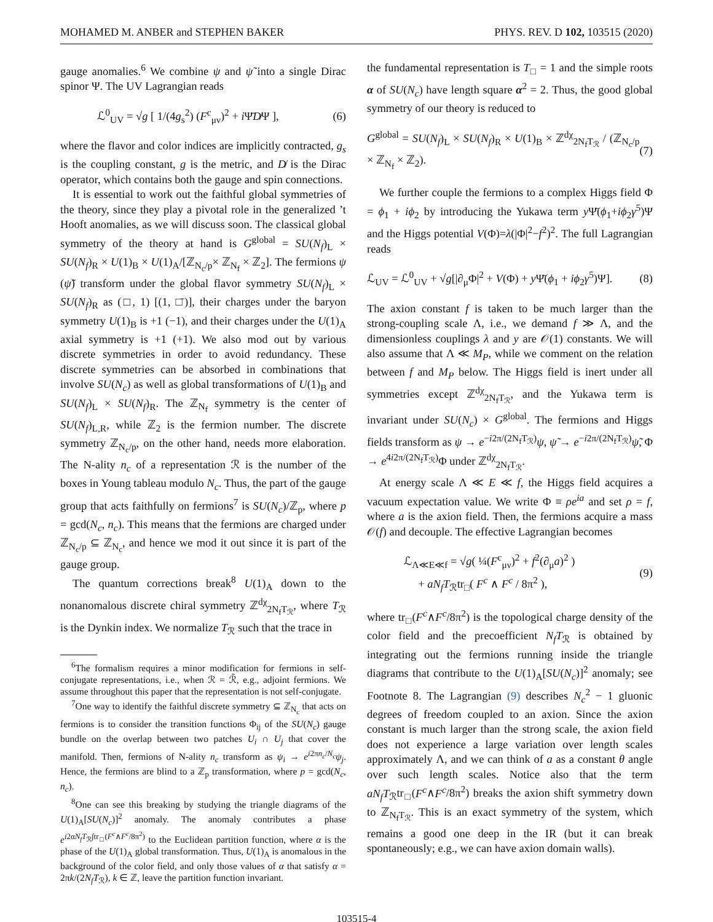MOHAMED M. ANBER and STEPHEN BAKER PHYS. REV. D 102, 103515 (2020)
gauge anomalies.<sup>6</sup> We combine ψ and ψ̃ into a single Dirac spinor Ψ. The UV Lagrangian reads
ℒ<sup>0</sup><sub>UV</sub> = √g [ 1/(4g<sub>s</sub><sup>2</sup>) (F<sup>c</sup><sub>μν</sub>)<sup>2</sup> + i Ψ̄D̸Ψ ], (6)
where the flavor and color indices are implicitly contracted, g<sub>s</sub> is the coupling constant, g is the metric, and D̸ is the Dirac operator, which contains both the gauge and spin connections.
It is essential to work out the faithful global symmetries of the theory, since they play a pivotal role in the generalized ’t Hooft anomalies, as we will discuss soon. The classical global symmetry of the theory at hand is G<sup>global</sup> = SU(N<sub>f</sub>)<sub>L</sub> × SU(N<sub>f</sub>)<sub>R</sub> × U(1)<sub>B</sub> × U(1)<sub>A</sub>/[ℤ<sub>N<sub>c</sub>/p</sub>× ℤ<sub>N<sub>f</sub></sub> × ℤ<sub>2</sub>]. The fermions ψ (ψ̃) transform under the global flavor symmetry SU(N<sub>f</sub>)<sub>L</sub> × SU(N<sub>f</sub>)<sub>R</sub> as (□, 1) [(1, □̄)], their charges under the baryon symmetry U(1)<sub>B</sub> is +1 (−1), and their charges under the U(1)<sub>A</sub> axial symmetry is +1 (+1). We also mod out by various discrete symmetries in order to avoid redundancy. These discrete symmetries can be absorbed in combinations that involve SU(N<sub>c</sub>) as well as global transformations of U(1)<sub>B</sub> and SU(N<sub>f</sub>)<sub>L</sub> × SU(N<sub>f</sub>)<sub>R</sub>. The ℤ<sub>N<sub>f</sub></sub> symmetry is the center of SU(N<sub>f</sub>)<sub>L,R</sub>, while ℤ<sub>2</sub> is the fermion number. The discrete symmetry ℤ<sub>N<sub>c</sub>/p</sub>, on the other hand, needs more elaboration. The N-ality n<sub>c</sub> of a representation ℛ is the number of the boxes in Young tableau modulo N<sub>c</sub>. Thus, the part of the gauge group that acts faithfully on fermions<sup>7</sup> is SU(N<sub>c</sub>)/ℤ<sub>p</sub>, where p = gcd(N<sub>c</sub>, n<sub>c</sub>). This means that the fermions are charged under ℤ<sub>N<sub>c</sub>/p</sub> ⊆ ℤ<sub>N<sub>c</sub></sub>, and hence we mod it out since it is part of the gauge group.
The quantum corrections break<sup>8</sup> U(1)<sub>A</sub> down to the nonanomalous discrete chiral symmetry ℤ<sup>dχ</sup><sub>2N<sub>f</sub>T<sub>ℛ</sub></sub>, where T<sub>ℛ</sub> is the Dynkin index. We normalize T<sub>ℛ</sub> such that the trace in
<sup>6</sup> The formalism requires a minor modification for fermions in self-conjugate representations, i.e., when ℛ = ℛ̄, e.g., adjoint fermions. We assume throughout this paper that the representation is not self-conjugate.
<sup>7</sup> One way to identify the faithful discrete symmetry ⊆ ℤ<sub>N<sub>c</sub></sub> that acts on fermions is to consider the transition functions Φ<sub>ij</sub> of the SU(N<sub>c</sub>) gauge bundle on the overlap between two patches U<sub>i</sub> ∩ U<sub>j</sub> that cover the manifold. Then, fermions of N-ality n<sub>c</sub> transform as ψ<sub>i</sub> → e<sup>i2πn<sub>c</sub>/N<sub>c</sub></sup>ψ<sub>j</sub>. Hence, the fermions are blind to a ℤ<sub>p</sub> transformation, where p = gcd(N<sub>c</sub>, n<sub>c</sub>).
<sup>8</sup> One can see this breaking by studying the triangle diagrams of the U(1)<sub>A</sub>[SU(N<sub>c</sub>)]<sup>2</sup> anomaly. The anomaly contributes a phase e<sup>i2αN<sub>f</sub>T<sub>ℛ</sub>∫tr<sub>□</sub>(F<sup>c</sup>∧F<sup>c</sup>/8π<sup>2</sup>)</sup> to the Euclidean partition function, where α is the phase of the U(1)<sub>A</sub> global transformation. Thus, U(1)<sub>A</sub> is anomalous in the background of the color field, and only those values of α that satisfy α = 2πk/(2N<sub>f</sub>T<sub>ℛ</sub>), k ∈ ℤ, leave the partition function invariant.
the fundamental representation is T<sub>□</sub> = 1 and the simple roots α of SU(N<sub>c</sub>) have length square α<sup>2</sup> = 2. Thus, the good global symmetry of our theory is reduced to
G<sup>global</sup> = SU(N<sub>f</sub>)<sub>L</sub> × SU(N<sub>f</sub>)<sub>R</sub> × U(1)<sub>B</sub> × ℤ<sup>dχ</sup><sub>2N<sub>f</sub>T<sub>ℛ</sub></sub> / (ℤ<sub>N<sub>c</sub>/p</sub> × ℤ<sub>N<sub>f</sub></sub> × ℤ<sub>2</sub>). (7)
We further couple the fermions to a complex Higgs field Φ = ϕ<sub>1</sub> + iϕ<sub>2</sub> by introducing the Yukawa term y Ψ̄(ϕ<sub>1</sub>+iϕ<sub>2</sub>γ<sup>5</sup>)Ψ and the Higgs potential V(Φ)=λ(|Φ|<sup>2</sup>−f<sup>2</sup>)<sup>2</sup>. The full Lagrangian reads
ℒ<sub>UV</sub> = ℒ<sup>0</sup><sub>UV</sub> + √g[|∂<sub>μ</sub>Φ|<sup>2</sup> + V(Φ) + y Ψ̄(ϕ<sub>1</sub> + iϕ<sub>2</sub>γ<sup>5</sup>)Ψ]. (8)
The axion constant f is taken to be much larger than the strong-coupling scale Λ, i.e., we demand f ≫ Λ, and the dimensionless couplings λ and y are 𝒪(1) constants. We will also assume that Λ ≪ M<sub>P</sub>, while we comment on the relation between f and M<sub>P</sub> below. The Higgs field is inert under all symmetries except ℤ<sup>dχ</sup><sub>2N<sub>f</sub>T<sub>ℛ</sub></sub>, and the Yukawa term is invariant under SU(N<sub>c</sub>) × G<sup>global</sup>. The fermions and Higgs fields transform as ψ → e<sup>−i2π/(2N<sub>f</sub>T<sub>ℛ</sub>)</sup>ψ, ψ̃ → e<sup>−i2π/(2N<sub>f</sub>T<sub>ℛ</sub>)</sup>ψ̃, Φ → e<sup>4i2π/(2N<sub>f</sub>T<sub>ℛ</sub>)</sup>Φ under ℤ<sup>dχ</sup><sub>2N<sub>f</sub>T<sub>ℛ</sub></sub>.
At energy scale Λ ≪ E ≪ f, the Higgs field acquires a vacuum expectation value. We write Φ ≡ ρe<sup>ia</sup> and set ρ = f, where a is the axion field. Then, the fermions acquire a mass 𝒪(f) and decouple. The effective Lagrangian becomes
ℒ<sub>Λ≪E≪f</sub> = √g( ¼(F<sup>c</sup><sub>μν</sub>)<sup>2</sup> + f<sup>2</sup>(∂<sub>μ</sub>a)<sup>2</sup> )
+ aN<sub>f</sub>T<sub>ℛ</sub>tr<sub>□</sub>( F<sup>c</sup> ∧ F<sup>c</sup> / 8π<sup>2</sup> ), (9)
where tr<sub>□</sub>(F<sup>c</sup>∧F<sup>c</sup>/8π<sup>2</sup>) is the topological charge density of the color field and the precoefficient N<sub>f</sub>T<sub>ℛ</sub> is obtained by integrating out the fermions running inside the triangle diagrams that contribute to the U(1)<sub>A</sub>[SU(N<sub>c</sub>)]<sup>2</sup> anomaly; see Footnote 8. The Lagrangian (9) describes N<sub>c</sub><sup>2</sup> − 1 gluonic degrees of freedom coupled to an axion. Since the axion constant is much larger than the strong scale, the axion field does not experience a large variation over length scales approximately Λ, and we can think of a as a constant θ angle over such length scales. Notice also that the term aN<sub>f</sub>T<sub>ℛ</sub>tr<sub>□</sub>(F<sup>c</sup>∧F<sup>c</sup>/8π<sup>2</sup>) breaks the axion shift symmetry down to ℤ<sub>N<sub>f</sub>T<sub>ℛ</sub></sub>. This is an exact symmetry of the system, which remains a good one deep in the IR (but it can break spontaneously; e.g., we can have axion domain walls).
103515-4